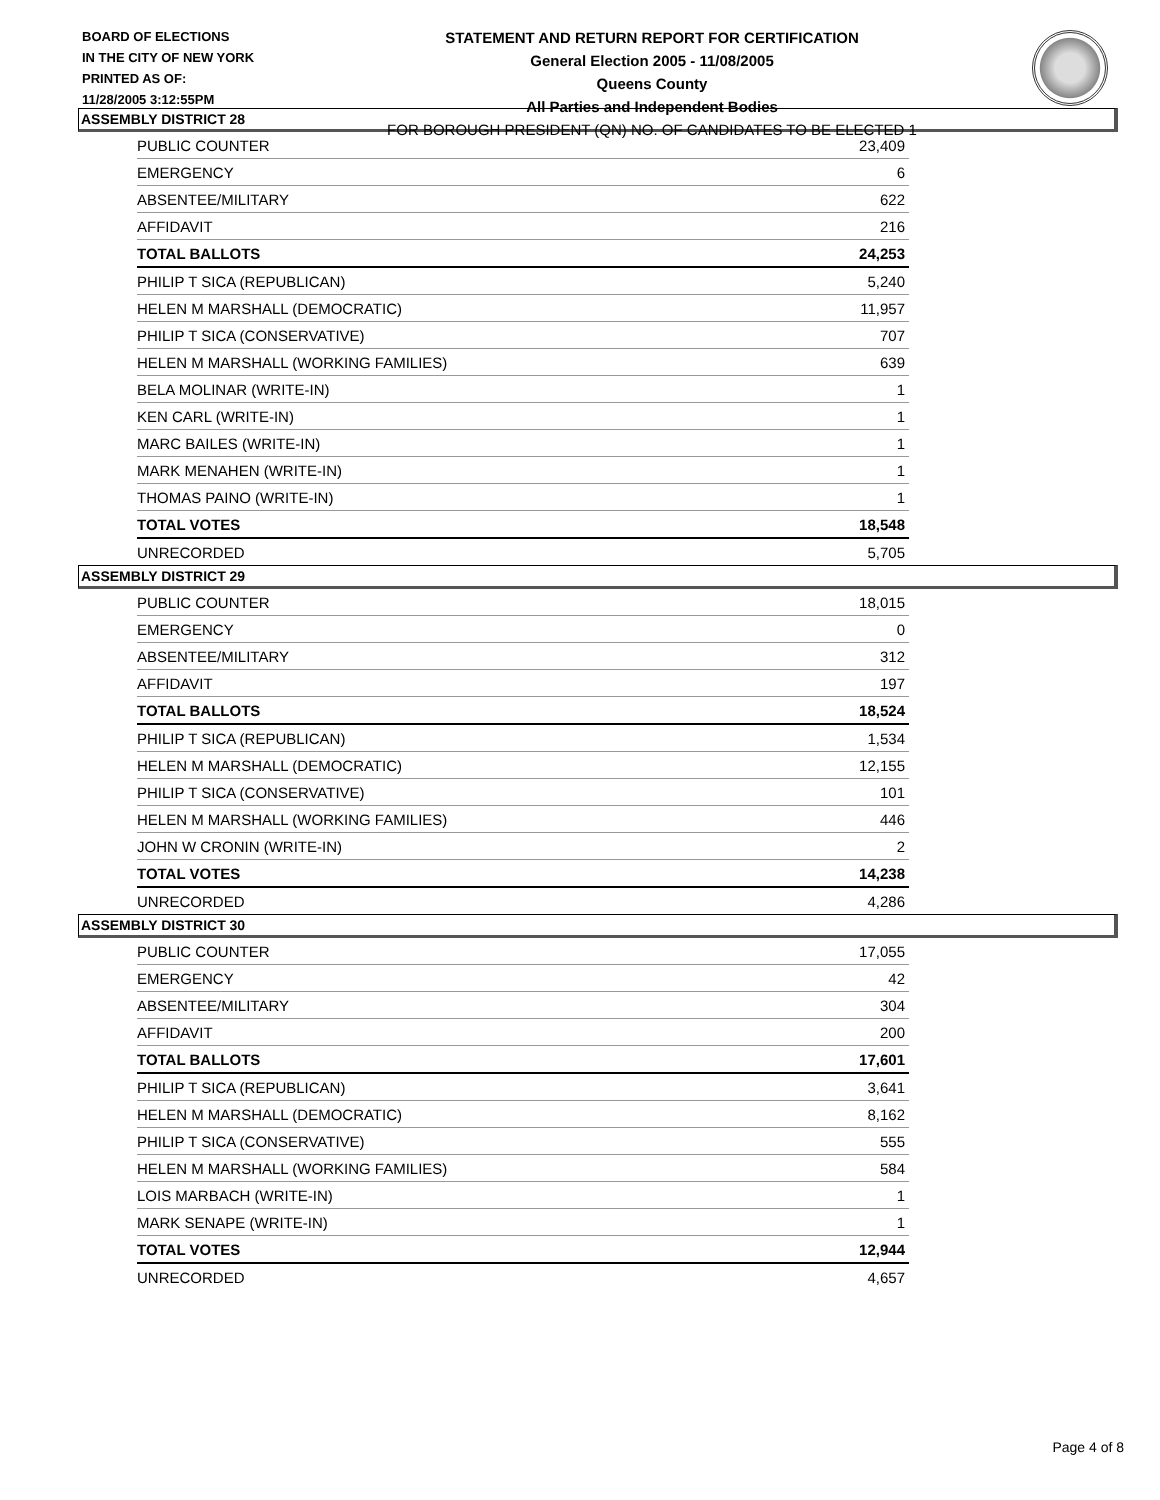BOARD OF ELECTIONS
IN THE CITY OF NEW YORK
PRINTED AS OF:
11/28/2005 3:12:55PM
STATEMENT AND RETURN REPORT FOR CERTIFICATION
General Election 2005 - 11/08/2005
Queens County
All Parties and Independent Bodies
FOR BOROUGH PRESIDENT (QN) NO. OF CANDIDATES TO BE ELECTED 1
ASSEMBLY DISTRICT 28
| PUBLIC COUNTER | 23,409 |
| EMERGENCY | 6 |
| ABSENTEE/MILITARY | 622 |
| AFFIDAVIT | 216 |
| TOTAL BALLOTS | 24,253 |
| PHILIP T SICA (REPUBLICAN) | 5,240 |
| HELEN M MARSHALL (DEMOCRATIC) | 11,957 |
| PHILIP T SICA (CONSERVATIVE) | 707 |
| HELEN M MARSHALL (WORKING FAMILIES) | 639 |
| BELA MOLINAR (WRITE-IN) | 1 |
| KEN CARL (WRITE-IN) | 1 |
| MARC BAILES (WRITE-IN) | 1 |
| MARK MENAHEN (WRITE-IN) | 1 |
| THOMAS PAINO (WRITE-IN) | 1 |
| TOTAL VOTES | 18,548 |
| UNRECORDED | 5,705 |
ASSEMBLY DISTRICT 29
| PUBLIC COUNTER | 18,015 |
| EMERGENCY | 0 |
| ABSENTEE/MILITARY | 312 |
| AFFIDAVIT | 197 |
| TOTAL BALLOTS | 18,524 |
| PHILIP T SICA (REPUBLICAN) | 1,534 |
| HELEN M MARSHALL (DEMOCRATIC) | 12,155 |
| PHILIP T SICA (CONSERVATIVE) | 101 |
| HELEN M MARSHALL (WORKING FAMILIES) | 446 |
| JOHN W CRONIN (WRITE-IN) | 2 |
| TOTAL VOTES | 14,238 |
| UNRECORDED | 4,286 |
ASSEMBLY DISTRICT 30
| PUBLIC COUNTER | 17,055 |
| EMERGENCY | 42 |
| ABSENTEE/MILITARY | 304 |
| AFFIDAVIT | 200 |
| TOTAL BALLOTS | 17,601 |
| PHILIP T SICA (REPUBLICAN) | 3,641 |
| HELEN M MARSHALL (DEMOCRATIC) | 8,162 |
| PHILIP T SICA (CONSERVATIVE) | 555 |
| HELEN M MARSHALL (WORKING FAMILIES) | 584 |
| LOIS MARBACH (WRITE-IN) | 1 |
| MARK SENAPE (WRITE-IN) | 1 |
| TOTAL VOTES | 12,944 |
| UNRECORDED | 4,657 |
Page 4 of 8